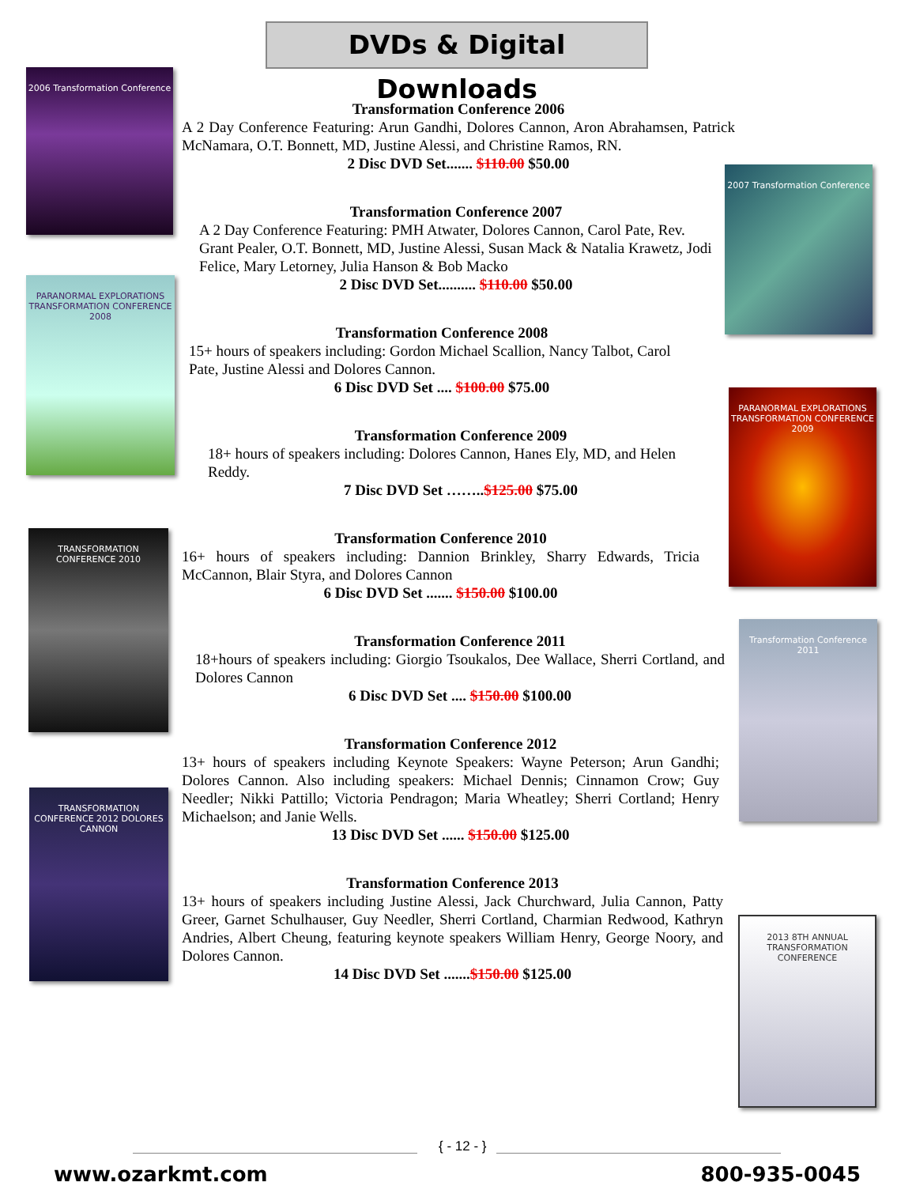DVDs & Digital Downloads
2006 Transformation Conference
PARANORMAL EXPLORATIONS TRANSFORMATION CONFERENCE 2008
TRANSFORMATION CONFERENCE 2010
TRANSFORMATION CONFERENCE 2012 DOLORES CANNON
2007 Transformation Conference
PARANORMAL EXPLORATIONS TRANSFORMATION CONFERENCE 2009
Transformation Conference 2011
2013 8TH ANNUAL TRANSFORMATION CONFERENCE
Transformation Conference 2006
A 2 Day Conference Featuring: Arun Gandhi, Dolores Cannon, Aron Abrahamsen, Patrick McNamara, O.T. Bonnett, MD, Justine Alessi, and Christine Ramos, RN.
2 Disc DVD Set....... $110.00 $50.00
Transformation Conference 2007
A 2 Day Conference Featuring: PMH Atwater, Dolores Cannon, Carol Pate, Rev. Grant Pealer, O.T. Bonnett, MD, Justine Alessi, Susan Mack & Natalia Krawetz, Jodi Felice, Mary Letorney, Julia Hanson & Bob Macko
2 Disc DVD Set.......... $110.00 $50.00
Transformation Conference 2008
15+ hours of speakers including: Gordon Michael Scallion, Nancy Talbot, Carol Pate, Justine Alessi and Dolores Cannon.
6 Disc DVD Set .... $100.00 $75.00
Transformation Conference 2009
18+ hours of speakers including: Dolores Cannon, Hanes Ely, MD, and Helen Reddy.
7 Disc DVD Set ……..$125.00 $75.00
Transformation Conference 2010
16+ hours of speakers including: Dannion Brinkley, Sharry Edwards, Tricia McCannon, Blair Styra, and Dolores Cannon
6 Disc DVD Set ....... $150.00 $100.00
Transformation Conference 2011
18+hours of speakers including: Giorgio Tsoukalos, Dee Wallace, Sherri Cortland, and Dolores Cannon
6 Disc DVD Set .... $150.00 $100.00
Transformation Conference 2012
13+ hours of speakers including Keynote Speakers: Wayne Peterson; Arun Gandhi; Dolores Cannon. Also including speakers: Michael Dennis; Cinnamon Crow; Guy Needler; Nikki Pattillo; Victoria Pendragon; Maria Wheatley; Sherri Cortland; Henry Michaelson; and Janie Wells.
13 Disc DVD Set ...... $150.00 $125.00
Transformation Conference 2013
13+ hours of speakers including Justine Alessi, Jack Churchward, Julia Cannon, Patty Greer, Garnet Schulhauser, Guy Needler, Sherri Cortland, Charmian Redwood, Kathryn Andries, Albert Cheung, featuring keynote speakers William Henry, George Noory, and Dolores Cannon.
14 Disc DVD Set .......$150.00 $125.00
www.ozarkmt.com
{ - 12 - }
800-935-0045